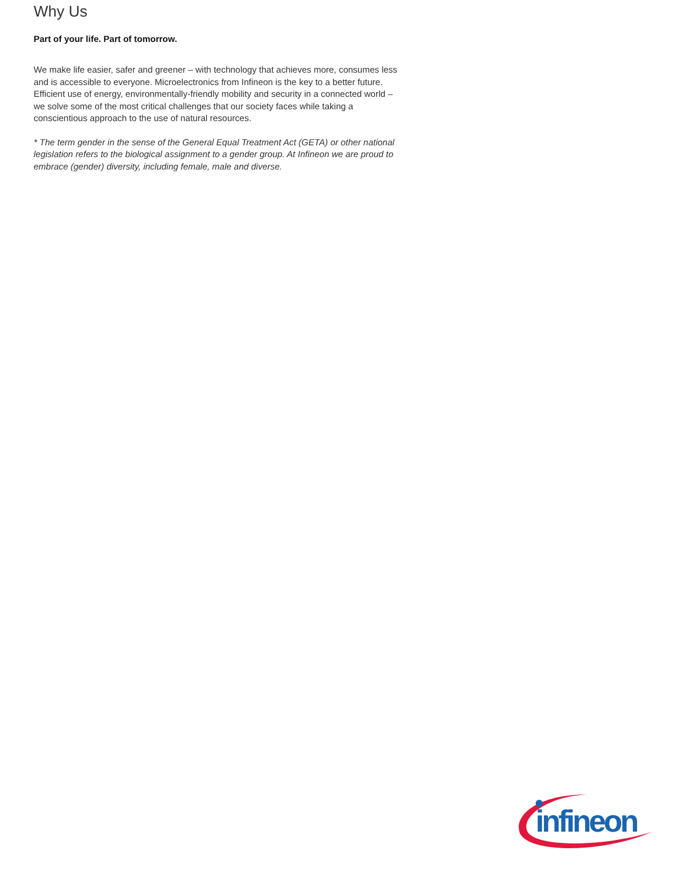Why Us
Part of your life. Part of tomorrow.
We make life easier, safer and greener – with technology that achieves more, consumes less and is accessible to everyone. Microelectronics from Infineon is the key to a better future. Efficient use of energy, environmentally-friendly mobility and security in a connected world – we solve some of the most critical challenges that our society faces while taking a conscientious approach to the use of natural resources.
* The term gender in the sense of the General Equal Treatment Act (GETA) or other national legislation refers to the biological assignment to a gender group. At Infineon we are proud to embrace (gender) diversity, including female, male and diverse.
infineon